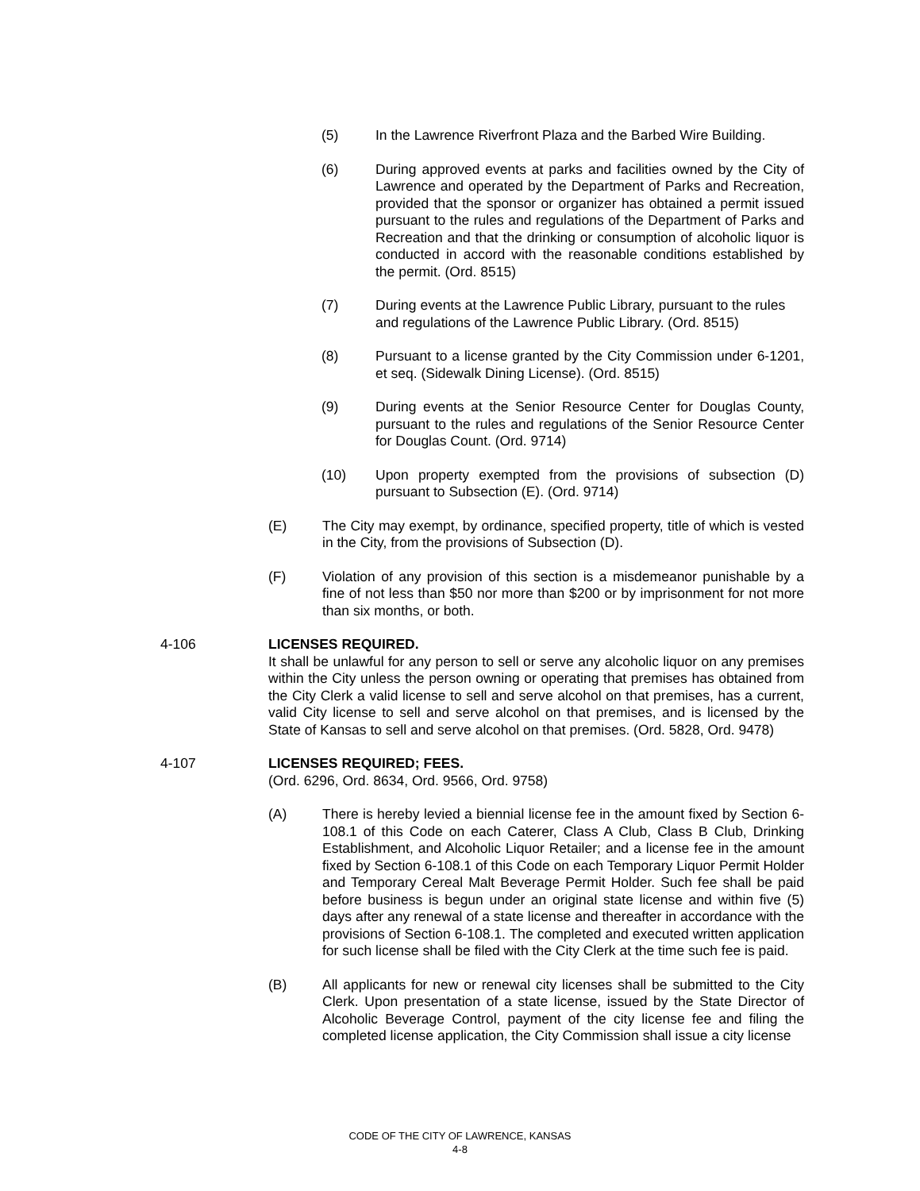(5) In the Lawrence Riverfront Plaza and the Barbed Wire Building.
(6) During approved events at parks and facilities owned by the City of Lawrence and operated by the Department of Parks and Recreation, provided that the sponsor or organizer has obtained a permit issued pursuant to the rules and regulations of the Department of Parks and Recreation and that the drinking or consumption of alcoholic liquor is conducted in accord with the reasonable conditions established by the permit. (Ord. 8515)
(7) During events at the Lawrence Public Library, pursuant to the rules and regulations of the Lawrence Public Library. (Ord. 8515)
(8) Pursuant to a license granted by the City Commission under 6-1201, et seq. (Sidewalk Dining License). (Ord. 8515)
(9) During events at the Senior Resource Center for Douglas County, pursuant to the rules and regulations of the Senior Resource Center for Douglas Count. (Ord. 9714)
(10) Upon property exempted from the provisions of subsection (D) pursuant to Subsection (E). (Ord. 9714)
(E) The City may exempt, by ordinance, specified property, title of which is vested in the City, from the provisions of Subsection (D).
(F) Violation of any provision of this section is a misdemeanor punishable by a fine of not less than $50 nor more than $200 or by imprisonment for not more than six months, or both.
4-106 LICENSES REQUIRED.
It shall be unlawful for any person to sell or serve any alcoholic liquor on any premises within the City unless the person owning or operating that premises has obtained from the City Clerk a valid license to sell and serve alcohol on that premises, has a current, valid City license to sell and serve alcohol on that premises, and is licensed by the State of Kansas to sell and serve alcohol on that premises. (Ord. 5828, Ord. 9478)
4-107 LICENSES REQUIRED; FEES.
(Ord. 6296, Ord. 8634, Ord. 9566, Ord. 9758)
(A) There is hereby levied a biennial license fee in the amount fixed by Section 6-108.1 of this Code on each Caterer, Class A Club, Class B Club, Drinking Establishment, and Alcoholic Liquor Retailer; and a license fee in the amount fixed by Section 6-108.1 of this Code on each Temporary Liquor Permit Holder and Temporary Cereal Malt Beverage Permit Holder. Such fee shall be paid before business is begun under an original state license and within five (5) days after any renewal of a state license and thereafter in accordance with the provisions of Section 6-108.1. The completed and executed written application for such license shall be filed with the City Clerk at the time such fee is paid.
(B) All applicants for new or renewal city licenses shall be submitted to the City Clerk. Upon presentation of a state license, issued by the State Director of Alcoholic Beverage Control, payment of the city license fee and filing the completed license application, the City Commission shall issue a city license
CODE OF THE CITY OF LAWRENCE, KANSAS
4-8